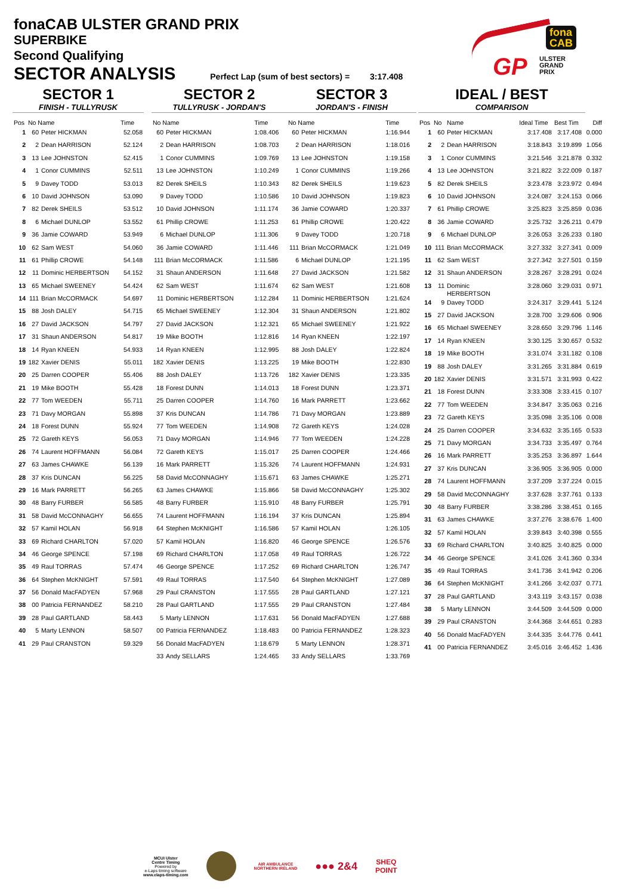fonaCAB ULSTER GRAND PRIX
SUPERBIKE
Second Qualifying
SECTOR ANALYSIS Perfect Lap (sum of best sectors) = 3:17.408
fona
CAB
GP
ULSTER
GRAND
PRIX
SECTOR 1
FINISH - TULLYRUSK
| Pos | No Name | | Time |
| --- | --- | --- | --- |
| 1 | 60 | Peter HICKMAN | 52.058 |
| 2 | 2 | Dean HARRISON | 52.124 |
| 3 | 13 | Lee JOHNSTON | 52.415 |
| 4 | 1 | Conor CUMMINS | 52.511 |
| 5 | 9 | Davey TODD | 53.013 |
| 6 | 10 | David JOHNSON | 53.090 |
| 7 | 82 | Derek SHEILS | 53.512 |
| 8 | 6 | Michael DUNLOP | 53.552 |
| 9 | 36 | Jamie COWARD | 53.949 |
| 10 | 62 | Sam WEST | 54.060 |
| 11 | 61 | Phillip CROWE | 54.148 |
| 12 | 11 | Dominic HERBERTSON | 54.152 |
| 13 | 65 | Michael SWEENEY | 54.424 |
| 14 | 111 | Brian McCORMACK | 54.697 |
| 15 | 88 | Josh DALEY | 54.715 |
| 16 | 27 | David JACKSON | 54.797 |
| 17 | 31 | Shaun ANDERSON | 54.817 |
| 18 | 14 | Ryan KNEEN | 54.933 |
| 19 | 182 | Xavier DENIS | 55.011 |
| 20 | 25 | Darren COOPER | 55.406 |
| 21 | 19 | Mike BOOTH | 55.428 |
| 22 | 77 | Tom WEEDEN | 55.711 |
| 23 | 71 | Davy MORGAN | 55.898 |
| 24 | 18 | Forest DUNN | 55.924 |
| 25 | 72 | Gareth KEYS | 56.053 |
| 26 | 74 | Laurent HOFFMANN | 56.084 |
| 27 | 63 | James CHAWKE | 56.139 |
| 28 | 37 | Kris DUNCAN | 56.225 |
| 29 | 16 | Mark PARRETT | 56.265 |
| 30 | 48 | Barry FURBER | 56.585 |
| 31 | 58 | David McCONNAGHY | 56.655 |
| 32 | 57 | Kamil HOLAN | 56.918 |
| 33 | 69 | Richard CHARLTON | 57.020 |
| 34 | 46 | George SPENCE | 57.198 |
| 35 | 49 | Raul TORRAS | 57.474 |
| 36 | 64 | Stephen McKNIGHT | 57.591 |
| 37 | 56 | Donald MacFADYEN | 57.968 |
| 38 | 00 | Patricia FERNANDEZ | 58.210 |
| 39 | 28 | Paul GARTLAND | 58.443 |
| 40 | 5 | Marty LENNON | 58.507 |
| 41 | 29 | Paul CRANSTON | 59.329 |
SECTOR 2
TULLYRUSK - JORDAN'S
| No Name | | Time |
| --- | --- | --- |
| 60 | Peter HICKMAN | 1:08.406 |
| 2 | Dean HARRISON | 1:08.703 |
| 1 | Conor CUMMINS | 1:09.769 |
| 13 | Lee JOHNSTON | 1:10.249 |
| 82 | Derek SHEILS | 1:10.343 |
| 9 | Davey TODD | 1:10.586 |
| 10 | David JOHNSON | 1:11.174 |
| 61 | Phillip CROWE | 1:11.253 |
| 6 | Michael DUNLOP | 1:11.306 |
| 36 | Jamie COWARD | 1:11.446 |
| 111 | Brian McCORMACK | 1:11.586 |
| 31 | Shaun ANDERSON | 1:11.648 |
| 62 | Sam WEST | 1:11.674 |
| 11 | Dominic HERBERTSON | 1:12.284 |
| 65 | Michael SWEENEY | 1:12.304 |
| 27 | David JACKSON | 1:12.321 |
| 19 | Mike BOOTH | 1:12.816 |
| 14 | Ryan KNEEN | 1:12.995 |
| 182 | Xavier DENIS | 1:13.225 |
| 88 | Josh DALEY | 1:13.726 |
| 18 | Forest DUNN | 1:14.013 |
| 25 | Darren COOPER | 1:14.760 |
| 37 | Kris DUNCAN | 1:14.786 |
| 77 | Tom WEEDEN | 1:14.908 |
| 71 | Davy MORGAN | 1:14.946 |
| 72 | Gareth KEYS | 1:15.017 |
| 16 | Mark PARRETT | 1:15.326 |
| 58 | David McCONNAGHY | 1:15.671 |
| 63 | James CHAWKE | 1:15.866 |
| 48 | Barry FURBER | 1:15.910 |
| 74 | Laurent HOFFMANN | 1:16.194 |
| 64 | Stephen McKNIGHT | 1:16.586 |
| 57 | Kamil HOLAN | 1:16.820 |
| 69 | Richard CHARLTON | 1:17.058 |
| 46 | George SPENCE | 1:17.252 |
| 49 | Raul TORRAS | 1:17.540 |
| 29 | Paul CRANSTON | 1:17.555 |
| 28 | Paul GARTLAND | 1:17.555 |
| 5 | Marty LENNON | 1:17.631 |
| 00 | Patricia FERNANDEZ | 1:18.483 |
| 56 | Donald MacFADYEN | 1:18.679 |
| 33 | Andy SELLARS | 1:24.465 |
SECTOR 3
JORDAN'S - FINISH
| No Name | | Time |
| --- | --- | --- |
| 60 | Peter HICKMAN | 1:16.944 |
| 2 | Dean HARRISON | 1:18.016 |
| 13 | Lee JOHNSTON | 1:19.158 |
| 1 | Conor CUMMINS | 1:19.266 |
| 82 | Derek SHEILS | 1:19.623 |
| 10 | David JOHNSON | 1:19.823 |
| 36 | Jamie COWARD | 1:20.337 |
| 61 | Phillip CROWE | 1:20.422 |
| 9 | Davey TODD | 1:20.718 |
| 111 | Brian McCORMACK | 1:21.049 |
| 6 | Michael DUNLOP | 1:21.195 |
| 27 | David JACKSON | 1:21.582 |
| 62 | Sam WEST | 1:21.608 |
| 11 | Dominic HERBERTSON | 1:21.624 |
| 31 | Shaun ANDERSON | 1:21.802 |
| 65 | Michael SWEENEY | 1:21.922 |
| 14 | Ryan KNEEN | 1:22.197 |
| 88 | Josh DALEY | 1:22.824 |
| 19 | Mike BOOTH | 1:22.830 |
| 182 | Xavier DENIS | 1:23.335 |
| 18 | Forest DUNN | 1:23.371 |
| 16 | Mark PARRETT | 1:23.662 |
| 71 | Davy MORGAN | 1:23.889 |
| 72 | Gareth KEYS | 1:24.028 |
| 77 | Tom WEEDEN | 1:24.228 |
| 25 | Darren COOPER | 1:24.466 |
| 74 | Laurent HOFFMANN | 1:24.931 |
| 63 | James CHAWKE | 1:25.271 |
| 58 | David McCONNAGHY | 1:25.302 |
| 48 | Barry FURBER | 1:25.791 |
| 37 | Kris DUNCAN | 1:25.894 |
| 57 | Kamil HOLAN | 1:26.105 |
| 46 | George SPENCE | 1:26.576 |
| 49 | Raul TORRAS | 1:26.722 |
| 69 | Richard CHARLTON | 1:26.747 |
| 64 | Stephen McKNIGHT | 1:27.089 |
| 28 | Paul GARTLAND | 1:27.121 |
| 29 | Paul CRANSTON | 1:27.484 |
| 56 | Donald MacFADYEN | 1:27.688 |
| 00 | Patricia FERNANDEZ | 1:28.323 |
| 5 | Marty LENNON | 1:28.371 |
| 33 | Andy SELLARS | 1:33.769 |
IDEAL / BEST
COMPARISON
| Pos | No | Name | Ideal Time | Best Tim | Diff |
| --- | --- | --- | --- | --- | --- |
| 1 | 60 | Peter HICKMAN | 3:17.408 | 3:17.408 | 0.000 |
| 2 | 2 | Dean HARRISON | 3:18.843 | 3:19.899 | 1.056 |
| 3 | 1 | Conor CUMMINS | 3:21.546 | 3:21.878 | 0.332 |
| 4 | 13 | Lee JOHNSTON | 3:21.822 | 3:22.009 | 0.187 |
| 5 | 82 | Derek SHEILS | 3:23.478 | 3:23.972 | 0.494 |
| 6 | 10 | David JOHNSON | 3:24.087 | 3:24.153 | 0.066 |
| 7 | 61 | Phillip CROWE | 3:25.823 | 3:25.859 | 0.036 |
| 8 | 36 | Jamie COWARD | 3:25.732 | 3:26.211 | 0.479 |
| 9 | 6 | Michael DUNLOP | 3:26.053 | 3:26.233 | 0.180 |
| 10 | 111 | Brian McCORMACK | 3:27.332 | 3:27.341 | 0.009 |
| 11 | 62 | Sam WEST | 3:27.342 | 3:27.501 | 0.159 |
| 12 | 31 | Shaun ANDERSON | 3:28.267 | 3:28.291 | 0.024 |
| 13 | 11 | Dominic HERBERTSON | 3:28.060 | 3:29.031 | 0.971 |
| 14 | 9 | Davey TODD | 3:24.317 | 3:29.441 | 5.124 |
| 15 | 27 | David JACKSON | 3:28.700 | 3:29.606 | 0.906 |
| 16 | 65 | Michael SWEENEY | 3:28.650 | 3:29.796 | 1.146 |
| 17 | 14 | Ryan KNEEN | 3:30.125 | 3:30.657 | 0.532 |
| 18 | 19 | Mike BOOTH | 3:31.074 | 3:31.182 | 0.108 |
| 19 | 88 | Josh DALEY | 3:31.265 | 3:31.884 | 0.619 |
| 20 | 182 | Xavier DENIS | 3:31.571 | 3:31.993 | 0.422 |
| 21 | 18 | Forest DUNN | 3:33.308 | 3:33.415 | 0.107 |
| 22 | 77 | Tom WEEDEN | 3:34.847 | 3:35.063 | 0.216 |
| 23 | 72 | Gareth KEYS | 3:35.098 | 3:35.106 | 0.008 |
| 24 | 25 | Darren COOPER | 3:34.632 | 3:35.165 | 0.533 |
| 25 | 71 | Davy MORGAN | 3:34.733 | 3:35.497 | 0.764 |
| 26 | 16 | Mark PARRETT | 3:35.253 | 3:36.897 | 1.644 |
| 27 | 37 | Kris DUNCAN | 3:36.905 | 3:36.905 | 0.000 |
| 28 | 74 | Laurent HOFFMANN | 3:37.209 | 3:37.224 | 0.015 |
| 29 | 58 | David McCONNAGHY | 3:37.628 | 3:37.761 | 0.133 |
| 30 | 48 | Barry FURBER | 3:38.286 | 3:38.451 | 0.165 |
| 31 | 63 | James CHAWKE | 3:37.276 | 3:38.676 | 1.400 |
| 32 | 57 | Kamil HOLAN | 3:39.843 | 3:40.398 | 0.555 |
| 33 | 69 | Richard CHARLTON | 3:40.825 | 3:40.825 | 0.000 |
| 34 | 46 | George SPENCE | 3:41.026 | 3:41.360 | 0.334 |
| 35 | 49 | Raul TORRAS | 3:41.736 | 3:41.942 | 0.206 |
| 36 | 64 | Stephen McKNIGHT | 3:41.266 | 3:42.037 | 0.771 |
| 37 | 28 | Paul GARTLAND | 3:43.119 | 3:43.157 | 0.038 |
| 38 | 5 | Marty LENNON | 3:44.509 | 3:44.509 | 0.000 |
| 39 | 29 | Paul CRANSTON | 3:44.368 | 3:44.651 | 0.283 |
| 40 | 56 | Donald MacFADYEN | 3:44.335 | 3:44.776 | 0.441 |
| 41 | 00 | Patricia FERNANDEZ | 3:45.016 | 3:46.452 | 1.436 |
MCUI Ulster
Centre Timing
Powered by
e-Laps timing software
www.elaps-timing.com
AIR AMBULANCE
NORTHERN IRELAND
●●● 2&4
SHEQ
POINT